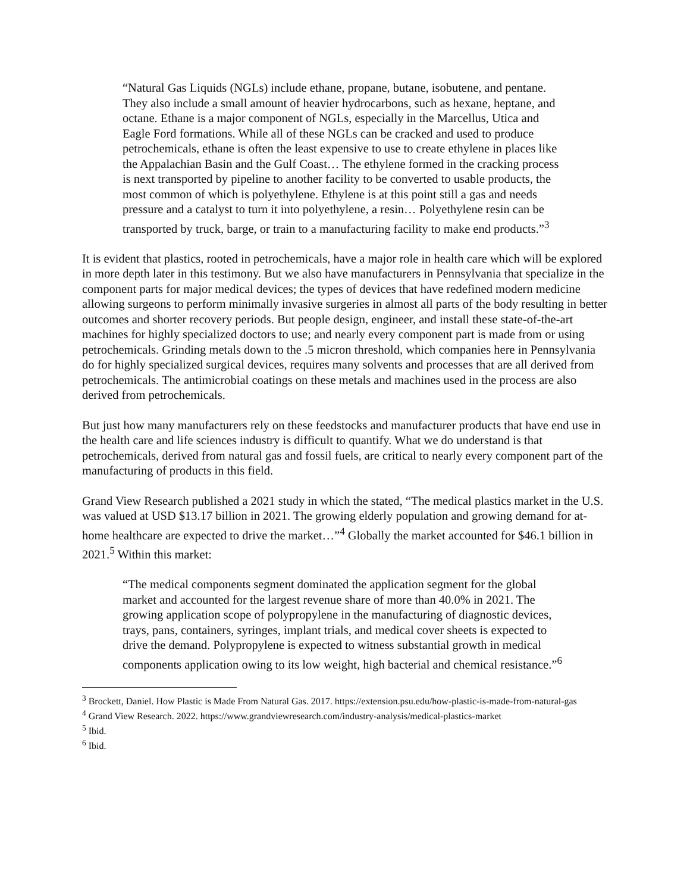“Natural Gas Liquids (NGLs) include ethane, propane, butane, isobutene, and pentane. They also include a small amount of heavier hydrocarbons, such as hexane, heptane, and octane. Ethane is a major component of NGLs, especially in the Marcellus, Utica and Eagle Ford formations. While all of these NGLs can be cracked and used to produce petrochemicals, ethane is often the least expensive to use to create ethylene in places like the Appalachian Basin and the Gulf Coast… The ethylene formed in the cracking process is next transported by pipeline to another facility to be converted to usable products, the most common of which is polyethylene. Ethylene is at this point still a gas and needs pressure and a catalyst to turn it into polyethylene, a resin… Polyethylene resin can be transported by truck, barge, or train to a manufacturing facility to make end products.”<sup>3</sup>
It is evident that plastics, rooted in petrochemicals, have a major role in health care which will be explored in more depth later in this testimony. But we also have manufacturers in Pennsylvania that specialize in the component parts for major medical devices; the types of devices that have redefined modern medicine allowing surgeons to perform minimally invasive surgeries in almost all parts of the body resulting in better outcomes and shorter recovery periods. But people design, engineer, and install these state-of-the-art machines for highly specialized doctors to use; and nearly every component part is made from or using petrochemicals. Grinding metals down to the .5 micron threshold, which companies here in Pennsylvania do for highly specialized surgical devices, requires many solvents and processes that are all derived from petrochemicals. The antimicrobial coatings on these metals and machines used in the process are also derived from petrochemicals.
But just how many manufacturers rely on these feedstocks and manufacturer products that have end use in the health care and life sciences industry is difficult to quantify. What we do understand is that petrochemicals, derived from natural gas and fossil fuels, are critical to nearly every component part of the manufacturing of products in this field.
Grand View Research published a 2021 study in which the stated, “The medical plastics market in the U.S. was valued at USD $13.17 billion in 2021. The growing elderly population and growing demand for at-home healthcare are expected to drive the market…”<sup>4</sup> Globally the market accounted for $46.1 billion in 2021.<sup>5</sup> Within this market:
“The medical components segment dominated the application segment for the global market and accounted for the largest revenue share of more than 40.0% in 2021. The growing application scope of polypropylene in the manufacturing of diagnostic devices, trays, pans, containers, syringes, implant trials, and medical cover sheets is expected to drive the demand. Polypropylene is expected to witness substantial growth in medical components application owing to its low weight, high bacterial and chemical resistance.”<sup>6</sup>
<sup>3</sup> Brockett, Daniel. How Plastic is Made From Natural Gas. 2017. https://extension.psu.edu/how-plastic-is-made-from-natural-gas
<sup>4</sup> Grand View Research. 2022. https://www.grandviewresearch.com/industry-analysis/medical-plastics-market
<sup>5</sup> Ibid.
<sup>6</sup> Ibid.